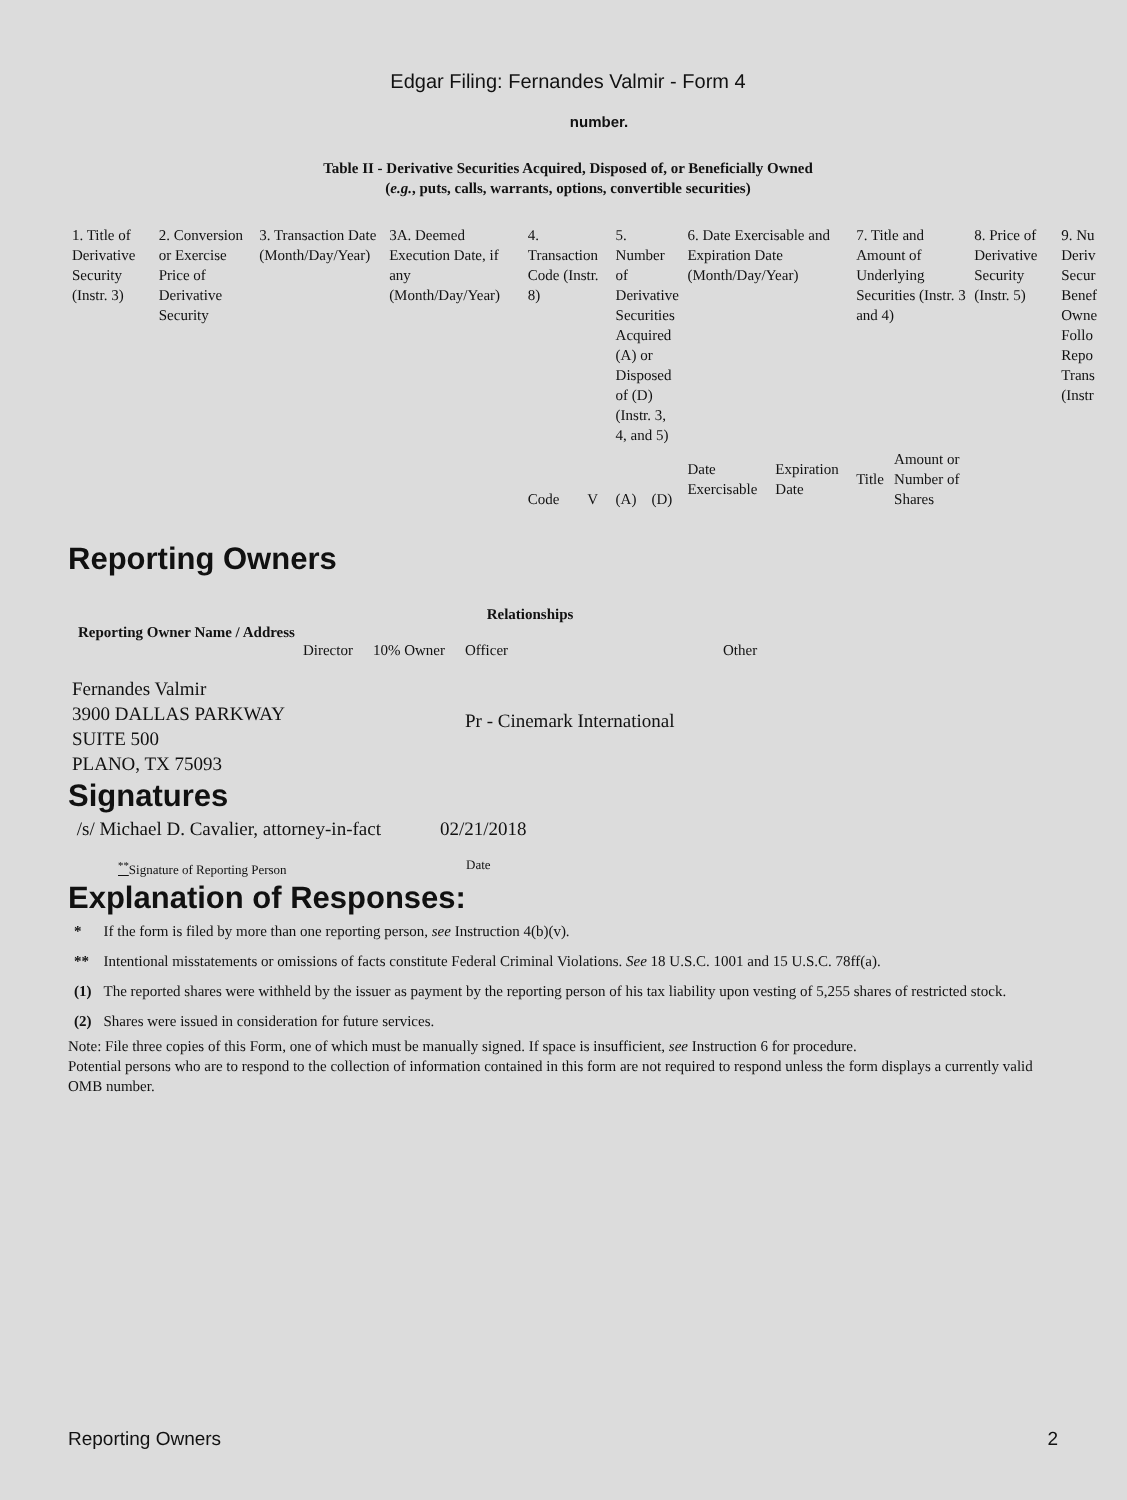Edgar Filing: Fernandes Valmir - Form 4
number.
Table II - Derivative Securities Acquired, Disposed of, or Beneficially Owned
(e.g., puts, calls, warrants, options, convertible securities)
| 1. Title of Derivative Security (Instr. 3) | 2. Conversion or Exercise Price of Derivative Security | 3. Transaction Date (Month/Day/Year) | 3A. Deemed Execution Date, if any (Month/Day/Year) | 4. Transaction Code (Instr. 8) | | 5. Number of Derivative Securities Acquired (A) or Disposed of (D) (Instr. 3, 4, and 5) | | 6. Date Exercisable and Expiration Date (Month/Day/Year) | | 7. Title and Amount of Underlying Securities (Instr. 3 and 4) | | 8. Price of Derivative Security (Instr. 5) | 9. Nu Deriv Secur Benef Owne Follo Repo Trans (Instr |
| | | | | Code | V | (A) | (D) | Date Exercisable | Expiration Date | Title | Amount or Number of Shares | | |
Reporting Owners
| Reporting Owner Name / Address | Relationships | | | |
| | Director | 10% Owner | Officer | Other |
| Fernandes Valmir 3900 DALLAS PARKWAY SUITE 500 PLANO, TX 75093 | | | Pr - Cinemark International | |
Signatures
| /s/ Michael D. Cavalier, attorney-in-fact | 02/21/2018 |
| <sup>**</sup> Signature of Reporting Person | Date |
Explanation of Responses:
| * | If the form is filed by more than one reporting person, see Instruction 4(b)(v). |
| ** | Intentional misstatements or omissions of facts constitute Federal Criminal Violations. See 18 U.S.C. 1001 and 15 U.S.C. 78ff(a). |
| (1) | The reported shares were withheld by the issuer as payment by the reporting person of his tax liability upon vesting of 5,255 shares of restricted stock. |
| (2) | Shares were issued in consideration for future services. |
Note: File three copies of this Form, one of which must be manually signed. If space is insufficient, see Instruction 6 for procedure.
Potential persons who are to respond to the collection of information contained in this form are not required to respond unless the form displays a currently valid OMB number.
Reporting Owners 2